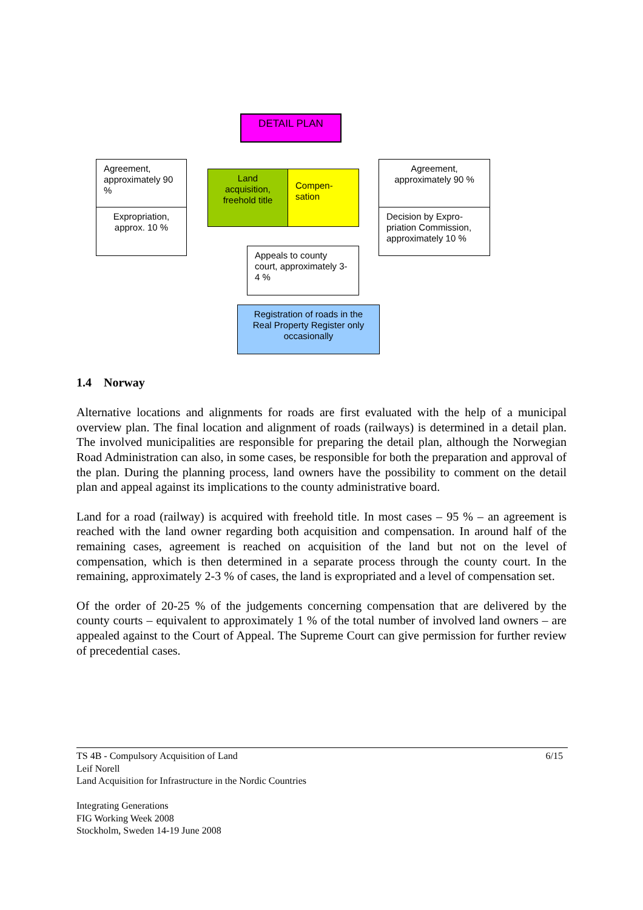DETAIL PLAN
Agreement, approximately 90 %
Expropriation, approx. 10 %
Land acquisition, freehold title
Compen-sation
Agreement, approximately 90 %
Decision by Expro-priation Commission, approximately 10 %
Appeals to county court, approximately 3-4 %
Registration of roads in the Real Property Register only occasionally
1.4 Norway
Alternative locations and alignments for roads are first evaluated with the help of a municipal overview plan. The final location and alignment of roads (railways) is determined in a detail plan. The involved municipalities are responsible for preparing the detail plan, although the Norwegian Road Administration can also, in some cases, be responsible for both the preparation and approval of the plan. During the planning process, land owners have the possibility to comment on the detail plan and appeal against its implications to the county administrative board.
Land for a road (railway) is acquired with freehold title. In most cases – 95 % – an agreement is reached with the land owner regarding both acquisition and compensation. In around half of the remaining cases, agreement is reached on acquisition of the land but not on the level of compensation, which is then determined in a separate process through the county court. In the remaining, approximately 2-3 % of cases, the land is expropriated and a level of compensation set.
Of the order of 20-25 % of the judgements concerning compensation that are delivered by the county courts – equivalent to approximately 1 % of the total number of involved land owners – are appealed against to the Court of Appeal. The Supreme Court can give permission for further review of precedential cases.
6/15 TS 4B - Compulsory Acquisition of Land
Leif Norell
Land Acquisition for Infrastructure in the Nordic Countries
Integrating Generations
FIG Working Week 2008
Stockholm, Sweden 14-19 June 2008